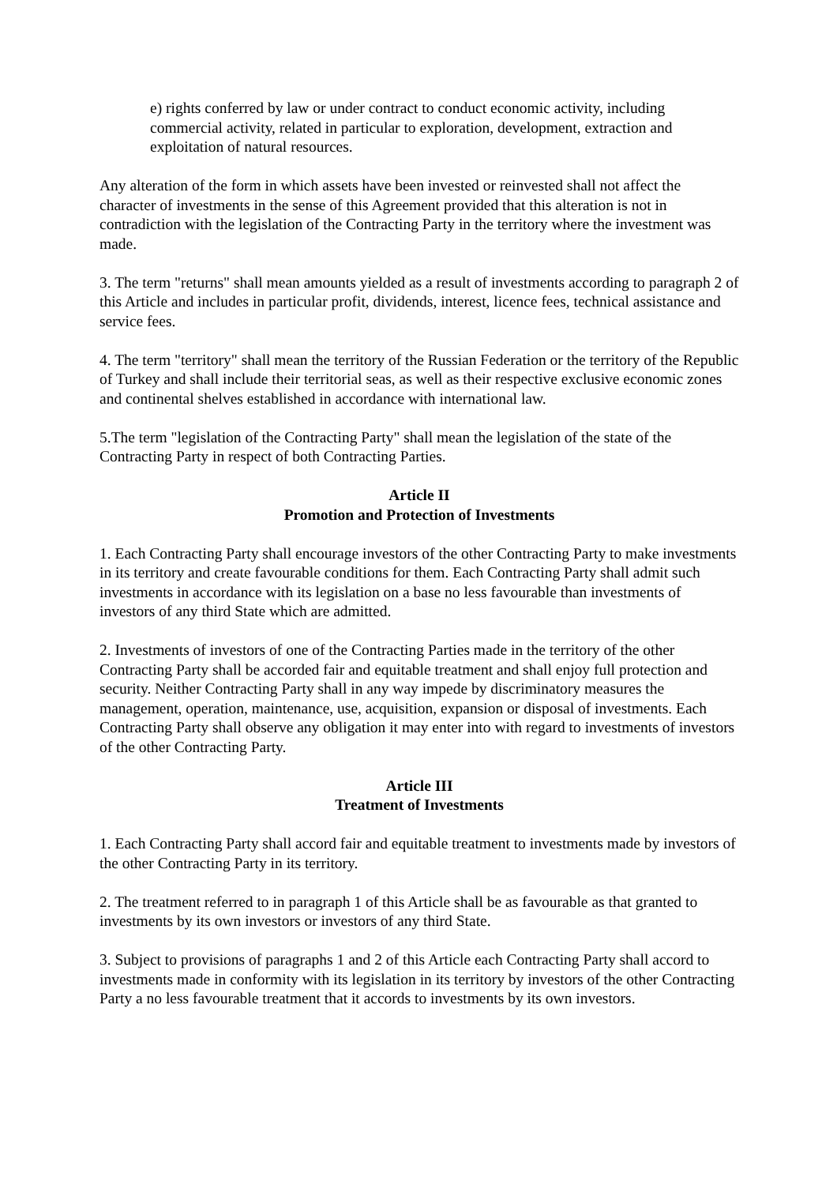e) rights conferred by law or under contract to conduct economic activity, including commercial activity, related in particular to exploration, development, extraction and exploitation of natural resources.
Any alteration of the form in which assets have been invested or reinvested shall not affect the character of investments in the sense of this Agreement provided that this alteration is not in contradiction with the legislation of the Contracting Party in the territory where the investment was made.
3. The term "returns" shall mean amounts yielded as a result of investments according to paragraph 2 of this Article and includes in particular profit, dividends, interest, licence fees, technical assistance and service fees.
4. The term "territory" shall mean the territory of the Russian Federation or the territory of the Republic of Turkey and shall include their territorial seas, as well as their respective exclusive economic zones and continental shelves established in accordance with international law.
5.The term "legislation of the Contracting Party" shall mean the legislation of the state of the Contracting Party in respect of both Contracting Parties.
Article II
Promotion and Protection of Investments
1. Each Contracting Party shall encourage investors of the other Contracting Party to make investments in its territory and create favourable conditions for them. Each Contracting Party shall admit such investments in accordance with its legislation on a base no less favourable than investments of investors of any third State which are admitted.
2. Investments of investors of one of the Contracting Parties made in the territory of the other Contracting Party shall be accorded fair and equitable treatment and shall enjoy full protection and security. Neither Contracting Party shall in any way impede by discriminatory measures the management, operation, maintenance, use, acquisition, expansion or disposal of investments. Each Contracting Party shall observe any obligation it may enter into with regard to investments of investors of the other Contracting Party.
Article III
Treatment of Investments
1. Each Contracting Party shall accord fair and equitable treatment to investments made by investors of the other Contracting Party in its territory.
2. The treatment referred to in paragraph 1 of this Article shall be as favourable as that granted to investments by its own investors or investors of any third State.
3. Subject to provisions of paragraphs 1 and 2 of this Article each Contracting Party shall accord to investments made in conformity with its legislation in its territory by investors of the other Contracting Party a no less favourable treatment that it accords to investments by its own investors.